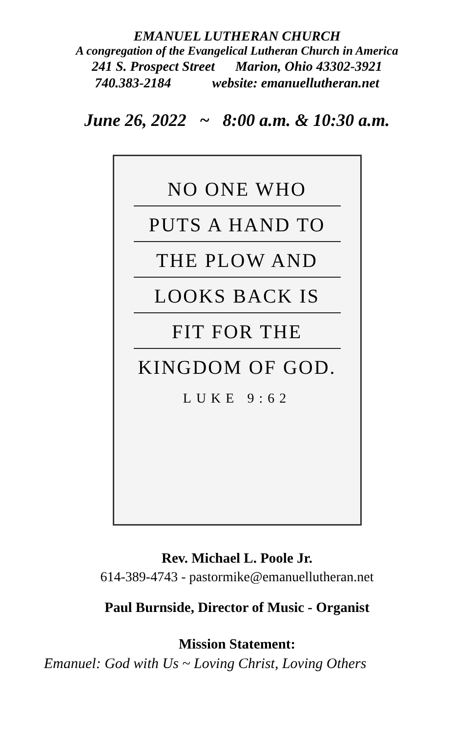EMANUEL LUTHERAN CHURCH
A congregation of the Evangelical Lutheran Church in America
241 S. Prospect Street Marion, Ohio 43302-3921
740.383-2184 website: emanuellutheran.net
June 26, 2022 ~ 8:00 a.m. & 10:30 a.m.
NO ONE WHO
PUTS A HAND TO
THE PLOW AND
LOOKS BACK IS
FIT FOR THE
KINGDOM OF GOD.
LUKE 9:62
Rev. Michael L. Poole Jr.
614-389-4743 - pastormike@emanuellutheran.net
Paul Burnside, Director of Music - Organist
Mission Statement:
Emanuel: God with Us ~ Loving Christ, Loving Others